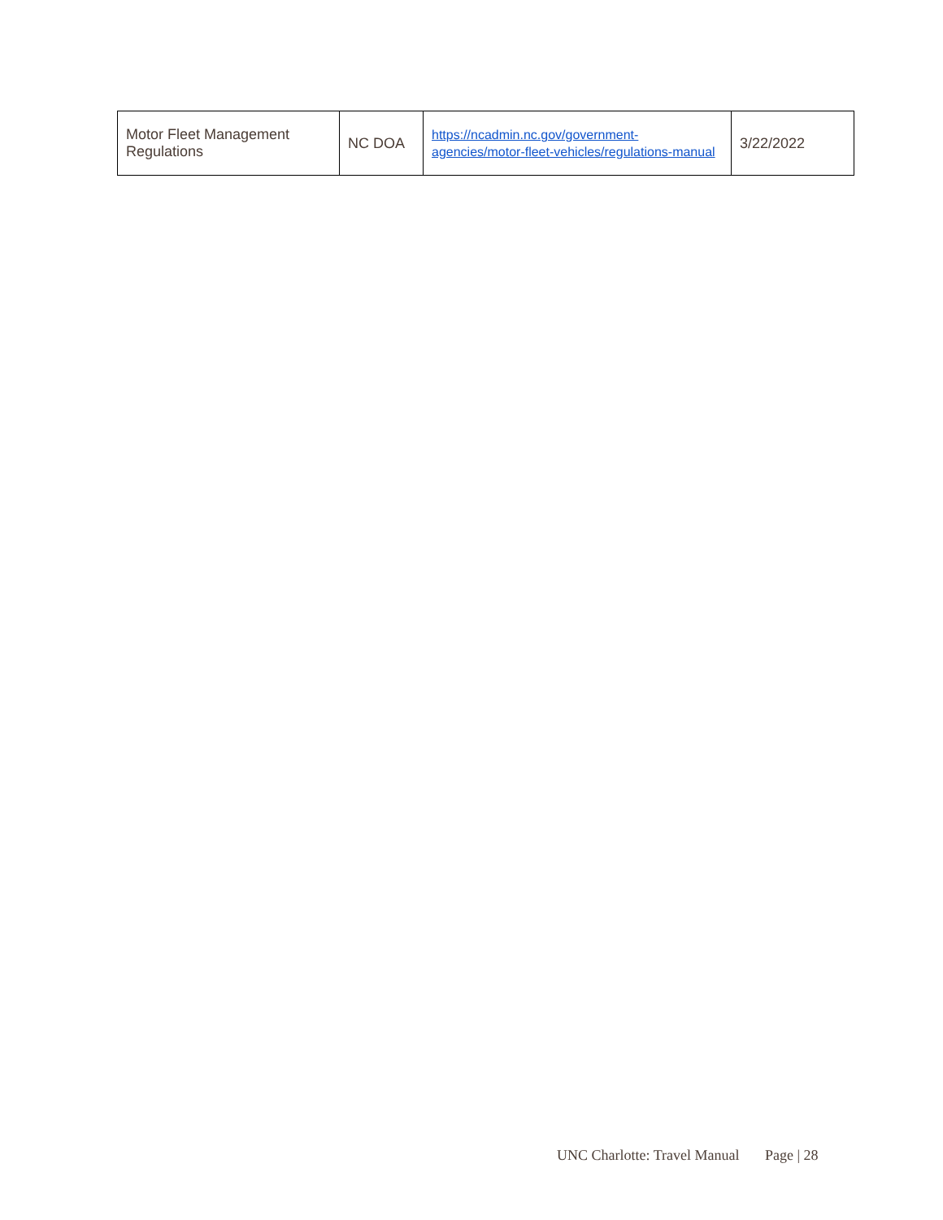| Motor Fleet Management Regulations | NC DOA | https://ncadmin.nc.gov/government-agencies/motor-fleet-vehicles/regulations-manual | 3/22/2022 |
UNC Charlotte: Travel Manual Page | 28